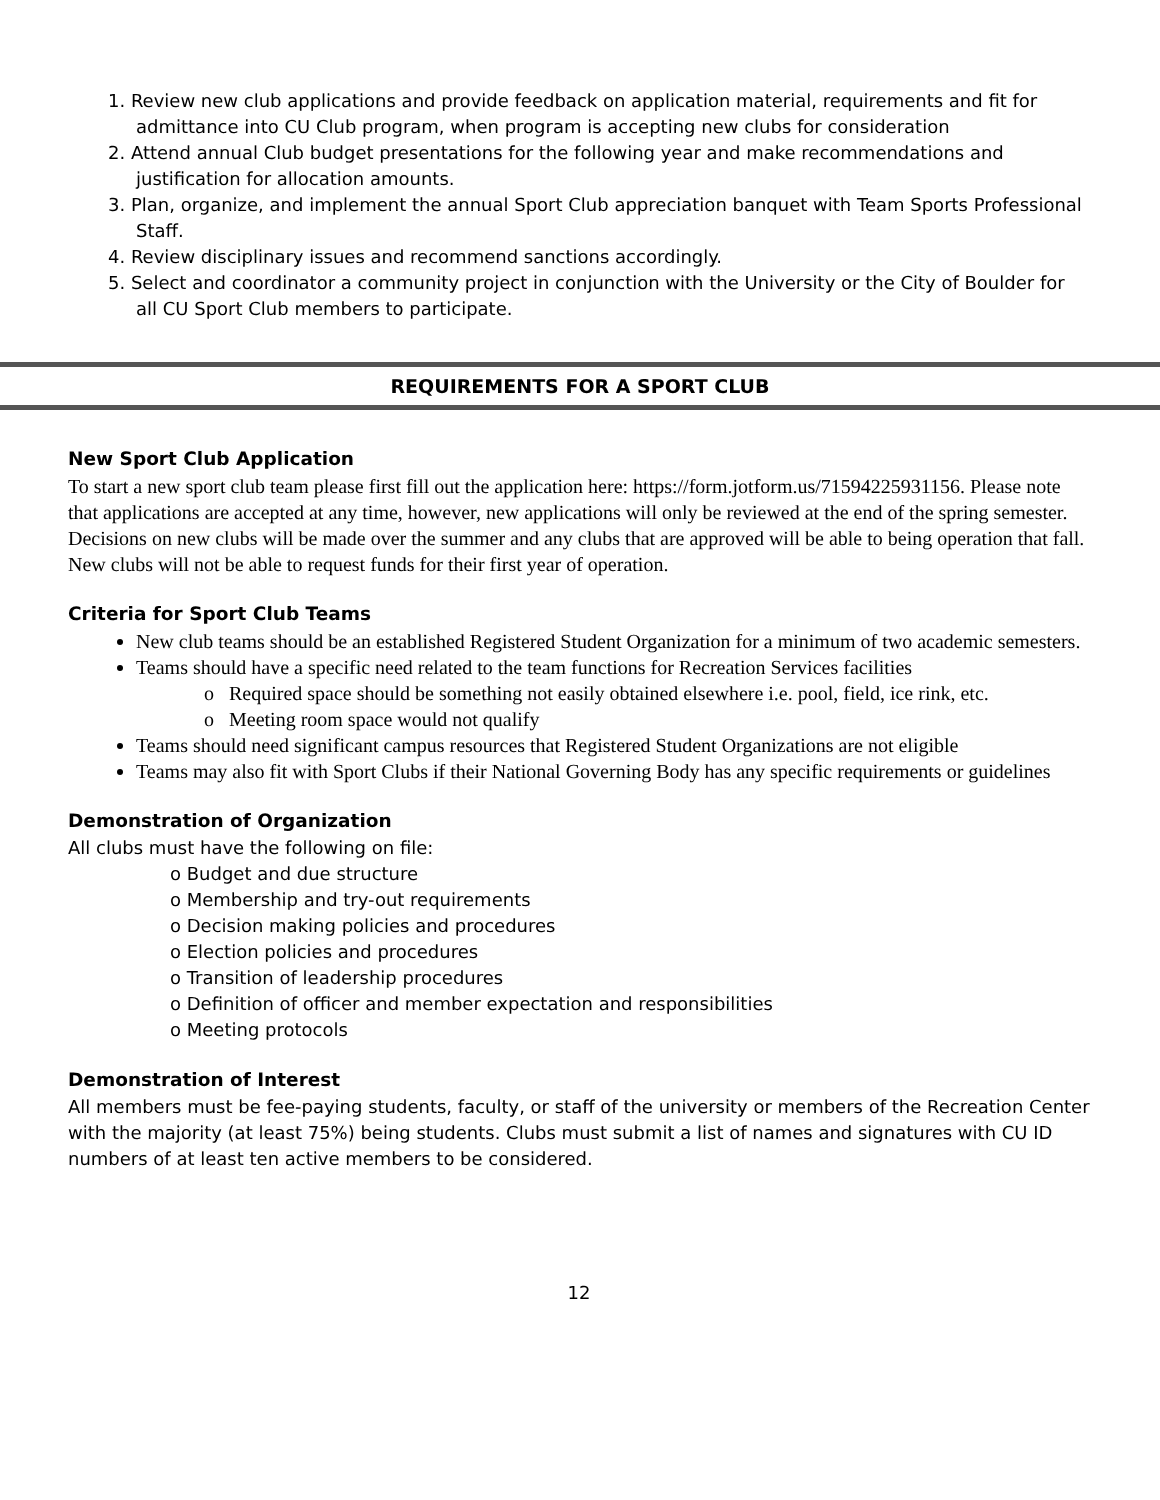1. Review new club applications and provide feedback on application material, requirements and fit for admittance into CU Club program, when program is accepting new clubs for consideration
2. Attend annual Club budget presentations for the following year and make recommendations and justification for allocation amounts.
3. Plan, organize, and implement the annual Sport Club appreciation banquet with Team Sports Professional Staff.
4. Review disciplinary issues and recommend sanctions accordingly.
5. Select and coordinator a community project in conjunction with the University or the City of Boulder for all CU Sport Club members to participate.
REQUIREMENTS FOR A SPORT CLUB
New Sport Club Application
To start a new sport club team please first fill out the application here: https://form.jotform.us/71594225931156. Please note that applications are accepted at any time, however, new applications will only be reviewed at the end of the spring semester. Decisions on new clubs will be made over the summer and any clubs that are approved will be able to being operation that fall. New clubs will not be able to request funds for their first year of operation.
Criteria for Sport Club Teams
New club teams should be an established Registered Student Organization for a minimum of two academic semesters.
Teams should have a specific need related to the team functions for Recreation Services facilities
o Required space should be something not easily obtained elsewhere i.e. pool, field, ice rink, etc.
o Meeting room space would not qualify
Teams should need significant campus resources that Registered Student Organizations are not eligible
Teams may also fit with Sport Clubs if their National Governing Body has any specific requirements or guidelines
Demonstration of Organization
All clubs must have the following on file:
o Budget and due structure
o Membership and try-out requirements
o Decision making policies and procedures
o Election policies and procedures
o Transition of leadership procedures
o Definition of officer and member expectation and responsibilities
o Meeting protocols
Demonstration of Interest
All members must be fee-paying students, faculty, or staff of the university or members of the Recreation Center with the majority (at least 75%) being students. Clubs must submit a list of names and signatures with CU ID numbers of at least ten active members to be considered.
12